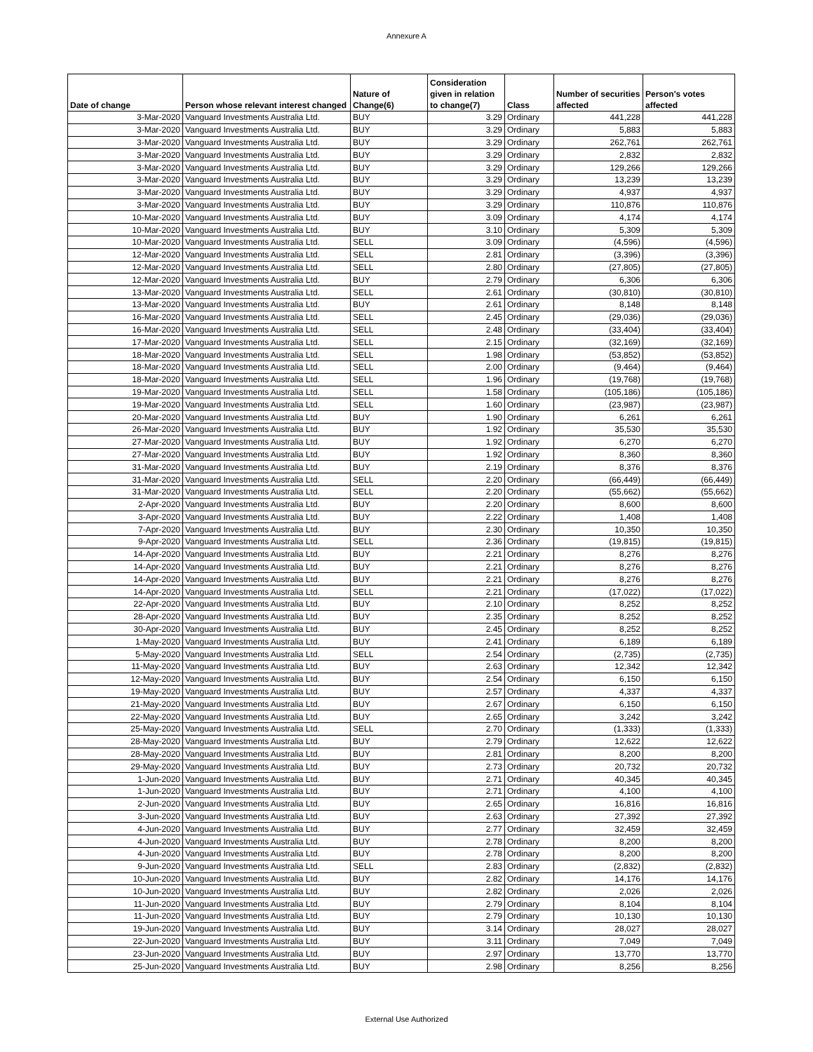Annexure A
| Date of change | Person whose relevant interest changed | Nature of Change(6) | Consideration given in relation to change(7) | Class | Number of securities affected | Person's votes affected |
| --- | --- | --- | --- | --- | --- | --- |
| 3-Mar-2020 | Vanguard Investments Australia Ltd. | BUY | 3.29 | Ordinary | 441,228 | 441,228 |
| 3-Mar-2020 | Vanguard Investments Australia Ltd. | BUY | 3.29 | Ordinary | 5,883 | 5,883 |
| 3-Mar-2020 | Vanguard Investments Australia Ltd. | BUY | 3.29 | Ordinary | 262,761 | 262,761 |
| 3-Mar-2020 | Vanguard Investments Australia Ltd. | BUY | 3.29 | Ordinary | 2,832 | 2,832 |
| 3-Mar-2020 | Vanguard Investments Australia Ltd. | BUY | 3.29 | Ordinary | 129,266 | 129,266 |
| 3-Mar-2020 | Vanguard Investments Australia Ltd. | BUY | 3.29 | Ordinary | 13,239 | 13,239 |
| 3-Mar-2020 | Vanguard Investments Australia Ltd. | BUY | 3.29 | Ordinary | 4,937 | 4,937 |
| 3-Mar-2020 | Vanguard Investments Australia Ltd. | BUY | 3.29 | Ordinary | 110,876 | 110,876 |
| 10-Mar-2020 | Vanguard Investments Australia Ltd. | BUY | 3.09 | Ordinary | 4,174 | 4,174 |
| 10-Mar-2020 | Vanguard Investments Australia Ltd. | BUY | 3.10 | Ordinary | 5,309 | 5,309 |
| 10-Mar-2020 | Vanguard Investments Australia Ltd. | SELL | 3.09 | Ordinary | (4,596) | (4,596) |
| 12-Mar-2020 | Vanguard Investments Australia Ltd. | SELL | 2.81 | Ordinary | (3,396) | (3,396) |
| 12-Mar-2020 | Vanguard Investments Australia Ltd. | SELL | 2.80 | Ordinary | (27,805) | (27,805) |
| 12-Mar-2020 | Vanguard Investments Australia Ltd. | BUY | 2.79 | Ordinary | 6,306 | 6,306 |
| 13-Mar-2020 | Vanguard Investments Australia Ltd. | SELL | 2.61 | Ordinary | (30,810) | (30,810) |
| 13-Mar-2020 | Vanguard Investments Australia Ltd. | BUY | 2.61 | Ordinary | 8,148 | 8,148 |
| 16-Mar-2020 | Vanguard Investments Australia Ltd. | SELL | 2.45 | Ordinary | (29,036) | (29,036) |
| 16-Mar-2020 | Vanguard Investments Australia Ltd. | SELL | 2.48 | Ordinary | (33,404) | (33,404) |
| 17-Mar-2020 | Vanguard Investments Australia Ltd. | SELL | 2.15 | Ordinary | (32,169) | (32,169) |
| 18-Mar-2020 | Vanguard Investments Australia Ltd. | SELL | 1.98 | Ordinary | (53,852) | (53,852) |
| 18-Mar-2020 | Vanguard Investments Australia Ltd. | SELL | 2.00 | Ordinary | (9,464) | (9,464) |
| 18-Mar-2020 | Vanguard Investments Australia Ltd. | SELL | 1.96 | Ordinary | (19,768) | (19,768) |
| 19-Mar-2020 | Vanguard Investments Australia Ltd. | SELL | 1.58 | Ordinary | (105,186) | (105,186) |
| 19-Mar-2020 | Vanguard Investments Australia Ltd. | SELL | 1.60 | Ordinary | (23,987) | (23,987) |
| 20-Mar-2020 | Vanguard Investments Australia Ltd. | BUY | 1.90 | Ordinary | 6,261 | 6,261 |
| 26-Mar-2020 | Vanguard Investments Australia Ltd. | BUY | 1.92 | Ordinary | 35,530 | 35,530 |
| 27-Mar-2020 | Vanguard Investments Australia Ltd. | BUY | 1.92 | Ordinary | 6,270 | 6,270 |
| 27-Mar-2020 | Vanguard Investments Australia Ltd. | BUY | 1.92 | Ordinary | 8,360 | 8,360 |
| 31-Mar-2020 | Vanguard Investments Australia Ltd. | BUY | 2.19 | Ordinary | 8,376 | 8,376 |
| 31-Mar-2020 | Vanguard Investments Australia Ltd. | SELL | 2.20 | Ordinary | (66,449) | (66,449) |
| 31-Mar-2020 | Vanguard Investments Australia Ltd. | SELL | 2.20 | Ordinary | (55,662) | (55,662) |
| 2-Apr-2020 | Vanguard Investments Australia Ltd. | BUY | 2.20 | Ordinary | 8,600 | 8,600 |
| 3-Apr-2020 | Vanguard Investments Australia Ltd. | BUY | 2.22 | Ordinary | 1,408 | 1,408 |
| 7-Apr-2020 | Vanguard Investments Australia Ltd. | BUY | 2.30 | Ordinary | 10,350 | 10,350 |
| 9-Apr-2020 | Vanguard Investments Australia Ltd. | SELL | 2.36 | Ordinary | (19,815) | (19,815) |
| 14-Apr-2020 | Vanguard Investments Australia Ltd. | BUY | 2.21 | Ordinary | 8,276 | 8,276 |
| 14-Apr-2020 | Vanguard Investments Australia Ltd. | BUY | 2.21 | Ordinary | 8,276 | 8,276 |
| 14-Apr-2020 | Vanguard Investments Australia Ltd. | BUY | 2.21 | Ordinary | 8,276 | 8,276 |
| 14-Apr-2020 | Vanguard Investments Australia Ltd. | SELL | 2.21 | Ordinary | (17,022) | (17,022) |
| 22-Apr-2020 | Vanguard Investments Australia Ltd. | BUY | 2.10 | Ordinary | 8,252 | 8,252 |
| 28-Apr-2020 | Vanguard Investments Australia Ltd. | BUY | 2.35 | Ordinary | 8,252 | 8,252 |
| 30-Apr-2020 | Vanguard Investments Australia Ltd. | BUY | 2.45 | Ordinary | 8,252 | 8,252 |
| 1-May-2020 | Vanguard Investments Australia Ltd. | BUY | 2.41 | Ordinary | 6,189 | 6,189 |
| 5-May-2020 | Vanguard Investments Australia Ltd. | SELL | 2.54 | Ordinary | (2,735) | (2,735) |
| 11-May-2020 | Vanguard Investments Australia Ltd. | BUY | 2.63 | Ordinary | 12,342 | 12,342 |
| 12-May-2020 | Vanguard Investments Australia Ltd. | BUY | 2.54 | Ordinary | 6,150 | 6,150 |
| 19-May-2020 | Vanguard Investments Australia Ltd. | BUY | 2.57 | Ordinary | 4,337 | 4,337 |
| 21-May-2020 | Vanguard Investments Australia Ltd. | BUY | 2.67 | Ordinary | 6,150 | 6,150 |
| 22-May-2020 | Vanguard Investments Australia Ltd. | BUY | 2.65 | Ordinary | 3,242 | 3,242 |
| 25-May-2020 | Vanguard Investments Australia Ltd. | SELL | 2.70 | Ordinary | (1,333) | (1,333) |
| 28-May-2020 | Vanguard Investments Australia Ltd. | BUY | 2.79 | Ordinary | 12,622 | 12,622 |
| 28-May-2020 | Vanguard Investments Australia Ltd. | BUY | 2.81 | Ordinary | 8,200 | 8,200 |
| 29-May-2020 | Vanguard Investments Australia Ltd. | BUY | 2.73 | Ordinary | 20,732 | 20,732 |
| 1-Jun-2020 | Vanguard Investments Australia Ltd. | BUY | 2.71 | Ordinary | 40,345 | 40,345 |
| 1-Jun-2020 | Vanguard Investments Australia Ltd. | BUY | 2.71 | Ordinary | 4,100 | 4,100 |
| 2-Jun-2020 | Vanguard Investments Australia Ltd. | BUY | 2.65 | Ordinary | 16,816 | 16,816 |
| 3-Jun-2020 | Vanguard Investments Australia Ltd. | BUY | 2.63 | Ordinary | 27,392 | 27,392 |
| 4-Jun-2020 | Vanguard Investments Australia Ltd. | BUY | 2.77 | Ordinary | 32,459 | 32,459 |
| 4-Jun-2020 | Vanguard Investments Australia Ltd. | BUY | 2.78 | Ordinary | 8,200 | 8,200 |
| 4-Jun-2020 | Vanguard Investments Australia Ltd. | BUY | 2.78 | Ordinary | 8,200 | 8,200 |
| 9-Jun-2020 | Vanguard Investments Australia Ltd. | SELL | 2.83 | Ordinary | (2,832) | (2,832) |
| 10-Jun-2020 | Vanguard Investments Australia Ltd. | BUY | 2.82 | Ordinary | 14,176 | 14,176 |
| 10-Jun-2020 | Vanguard Investments Australia Ltd. | BUY | 2.82 | Ordinary | 2,026 | 2,026 |
| 11-Jun-2020 | Vanguard Investments Australia Ltd. | BUY | 2.79 | Ordinary | 8,104 | 8,104 |
| 11-Jun-2020 | Vanguard Investments Australia Ltd. | BUY | 2.79 | Ordinary | 10,130 | 10,130 |
| 19-Jun-2020 | Vanguard Investments Australia Ltd. | BUY | 3.14 | Ordinary | 28,027 | 28,027 |
| 22-Jun-2020 | Vanguard Investments Australia Ltd. | BUY | 3.11 | Ordinary | 7,049 | 7,049 |
| 23-Jun-2020 | Vanguard Investments Australia Ltd. | BUY | 2.97 | Ordinary | 13,770 | 13,770 |
| 25-Jun-2020 | Vanguard Investments Australia Ltd. | BUY | 2.98 | Ordinary | 8,256 | 8,256 |
External Use Authorized